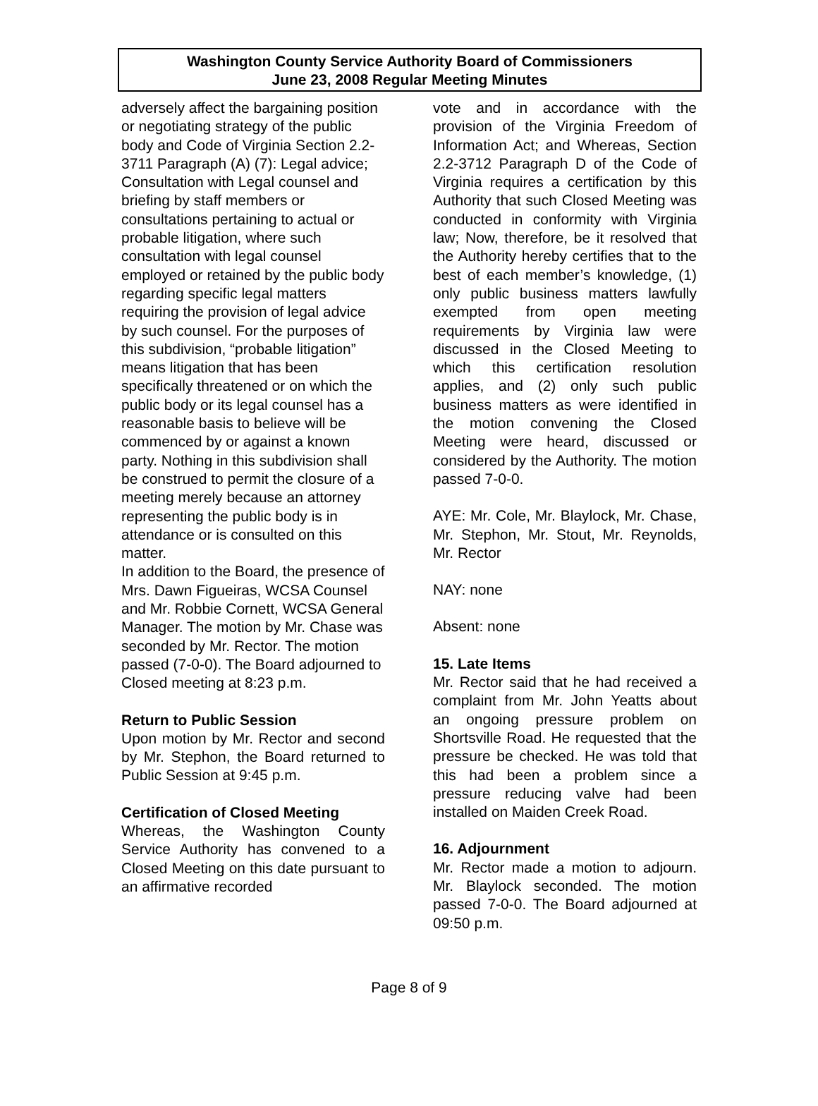Washington County Service Authority Board of Commissioners
June 23, 2008 Regular Meeting Minutes
adversely affect the bargaining position or negotiating strategy of the public body and Code of Virginia Section 2.2-3711 Paragraph (A) (7): Legal advice; Consultation with Legal counsel and briefing by staff members or consultations pertaining to actual or probable litigation, where such consultation with legal counsel employed or retained by the public body regarding specific legal matters requiring the provision of legal advice by such counsel. For the purposes of this subdivision, “probable litigation” means litigation that has been specifically threatened or on which the public body or its legal counsel has a reasonable basis to believe will be commenced by or against a known party. Nothing in this subdivision shall be construed to permit the closure of a meeting merely because an attorney representing the public body is in attendance or is consulted on this matter.
In addition to the Board, the presence of Mrs. Dawn Figueiras, WCSA Counsel and Mr. Robbie Cornett, WCSA General Manager. The motion by Mr. Chase was seconded by Mr. Rector. The motion passed (7-0-0). The Board adjourned to Closed meeting at 8:23 p.m.
Return to Public Session
Upon motion by Mr. Rector and second by Mr. Stephon, the Board returned to Public Session at 9:45 p.m.
Certification of Closed Meeting
Whereas, the Washington County Service Authority has convened to a Closed Meeting on this date pursuant to an affirmative recorded
vote and in accordance with the provision of the Virginia Freedom of Information Act; and Whereas, Section 2.2-3712 Paragraph D of the Code of Virginia requires a certification by this Authority that such Closed Meeting was conducted in conformity with Virginia law; Now, therefore, be it resolved that the Authority hereby certifies that to the best of each member’s knowledge, (1) only public business matters lawfully exempted from open meeting requirements by Virginia law were discussed in the Closed Meeting to which this certification resolution applies, and (2) only such public business matters as were identified in the motion convening the Closed Meeting were heard, discussed or considered by the Authority. The motion passed 7-0-0.
AYE: Mr. Cole, Mr. Blaylock, Mr. Chase, Mr. Stephon, Mr. Stout, Mr. Reynolds, Mr. Rector
NAY: none
Absent: none
15. Late Items
Mr. Rector said that he had received a complaint from Mr. John Yeatts about an ongoing pressure problem on Shortsville Road. He requested that the pressure be checked. He was told that this had been a problem since a pressure reducing valve had been installed on Maiden Creek Road.
16. Adjournment
Mr. Rector made a motion to adjourn. Mr. Blaylock seconded. The motion passed 7-0-0. The Board adjourned at 09:50 p.m.
Page 8 of 9